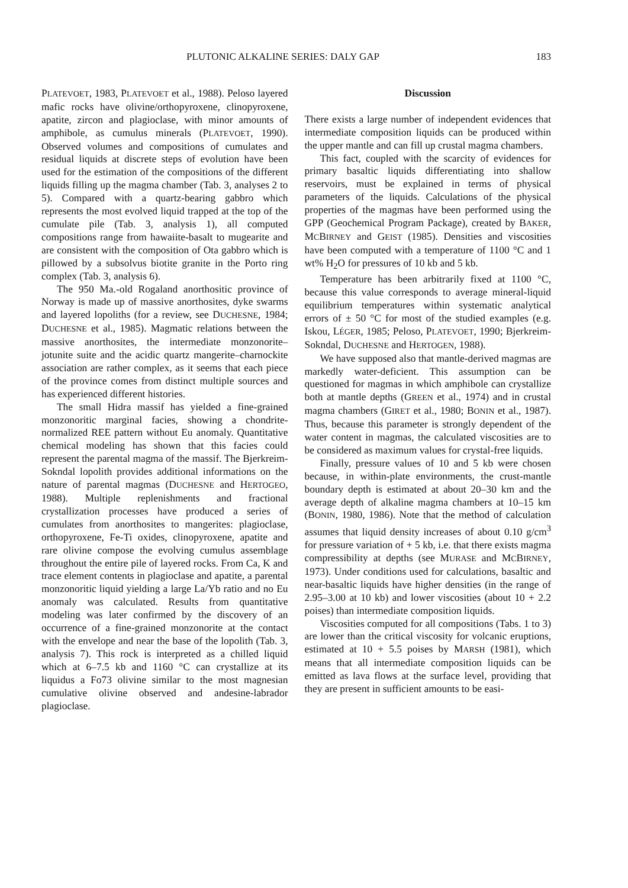PLUTONIC ALKALINE SERIES: DALY GAP 183
PLATEVOET, 1983, PLATEVOET et al., 1988). Peloso layered mafic rocks have olivine/orthopyroxene, clinopyroxene, apatite, zircon and plagioclase, with minor amounts of amphibole, as cumulus minerals (PLATEVOET, 1990). Observed volumes and compositions of cumulates and residual liquids at discrete steps of evolution have been used for the estimation of the compositions of the different liquids filling up the magma chamber (Tab. 3, analyses 2 to 5). Compared with a quartz-bearing gabbro which represents the most evolved liquid trapped at the top of the cumulate pile (Tab. 3, analysis 1), all computed compositions range from hawaiite-basalt to mugearite and are consistent with the composition of Ota gabbro which is pillowed by a subsolvus biotite granite in the Porto ring complex (Tab. 3, analysis 6).
The 950 Ma.-old Rogaland anorthositic province of Norway is made up of massive anorthosites, dyke swarms and layered lopoliths (for a review, see DUCHESNE, 1984; DUCHESNE et al., 1985). Magmatic relations between the massive anorthosites, the intermediate monzonorite–jotunite suite and the acidic quartz mangerite–charnockite association are rather complex, as it seems that each piece of the province comes from distinct multiple sources and has experienced different histories.
The small Hidra massif has yielded a fine-grained monzonoritic marginal facies, showing a chondrite-normalized REE pattern without Eu anomaly. Quantitative chemical modeling has shown that this facies could represent the parental magma of the massif. The Bjerkreim-Sokndal lopolith provides additional informations on the nature of parental magmas (DUCHESNE and HERTOGEO, 1988). Multiple replenishments and fractional crystallization processes have produced a series of cumulates from anorthosites to mangerites: plagioclase, orthopyroxene, Fe-Ti oxides, clinopyroxene, apatite and rare olivine compose the evolving cumulus assemblage throughout the entire pile of layered rocks. From Ca, K and trace element contents in plagioclase and apatite, a parental monzonoritic liquid yielding a large La/Yb ratio and no Eu anomaly was calculated. Results from quantitative modeling was later confirmed by the discovery of an occurrence of a fine-grained monzonorite at the contact with the envelope and near the base of the lopolith (Tab. 3, analysis 7). This rock is interpreted as a chilled liquid which at 6–7.5 kb and 1160 °C can crystallize at its liquidus a Fo73 olivine similar to the most magnesian cumulative olivine observed and andesine-labrador plagioclase.
Discussion
There exists a large number of independent evidences that intermediate composition liquids can be produced within the upper mantle and can fill up crustal magma chambers.
This fact, coupled with the scarcity of evidences for primary basaltic liquids differentiating into shallow reservoirs, must be explained in terms of physical parameters of the liquids. Calculations of the physical properties of the magmas have been performed using the GPP (Geochemical Program Package), created by BAKER, MCBIRNEY and GEIST (1985). Densities and viscosities have been computed with a temperature of 1100 °C and 1 wt% H<sub>2</sub>O for pressures of 10 kb and 5 kb.
Temperature has been arbitrarily fixed at 1100 °C, because this value corresponds to average mineral-liquid equilibrium temperatures within systematic analytical errors of ± 50 °C for most of the studied examples (e.g. Iskou, LÉGER, 1985; Peloso, PLATEVOET, 1990; Bjerkreim-Sokndal, DUCHESNE and HERTOGEN, 1988).
We have supposed also that mantle-derived magmas are markedly water-deficient. This assumption can be questioned for magmas in which amphibole can crystallize both at mantle depths (GREEN et al., 1974) and in crustal magma chambers (GIRET et al., 1980; BONIN et al., 1987). Thus, because this parameter is strongly dependent of the water content in magmas, the calculated viscosities are to be considered as maximum values for crystal-free liquids.
Finally, pressure values of 10 and 5 kb were chosen because, in within-plate environments, the crust-mantle boundary depth is estimated at about 20–30 km and the average depth of alkaline magma chambers at 10–15 km (BONIN, 1980, 1986). Note that the method of calculation assumes that liquid density increases of about 0.10 g/cm<sup>3</sup> for pressure variation of + 5 kb, i.e. that there exists magma compressibility at depths (see MURASE and MCBIRNEY, 1973). Under conditions used for calculations, basaltic and near-basaltic liquids have higher densities (in the range of 2.95–3.00 at 10 kb) and lower viscosities (about 10 + 2.2 poises) than intermediate composition liquids.
Viscosities computed for all compositions (Tabs. 1 to 3) are lower than the critical viscosity for volcanic eruptions, estimated at 10 + 5.5 poises by MARSH (1981), which means that all intermediate composition liquids can be emitted as lava flows at the surface level, providing that they are present in sufficient amounts to be easi-